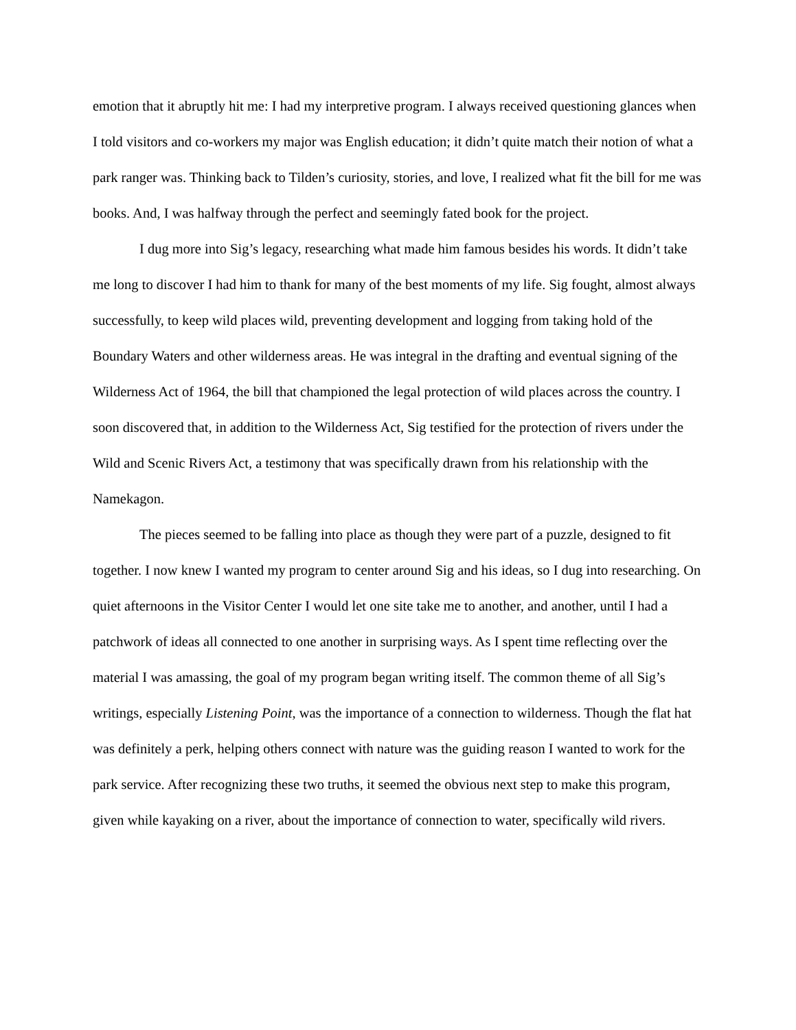emotion that it abruptly hit me: I had my interpretive program. I always received questioning glances when I told visitors and co-workers my major was English education; it didn’t quite match their notion of what a park ranger was. Thinking back to Tilden’s curiosity, stories, and love, I realized what fit the bill for me was books. And, I was halfway through the perfect and seemingly fated book for the project.
I dug more into Sig’s legacy, researching what made him famous besides his words. It didn’t take me long to discover I had him to thank for many of the best moments of my life. Sig fought, almost always successfully, to keep wild places wild, preventing development and logging from taking hold of the Boundary Waters and other wilderness areas. He was integral in the drafting and eventual signing of the Wilderness Act of 1964, the bill that championed the legal protection of wild places across the country. I soon discovered that, in addition to the Wilderness Act, Sig testified for the protection of rivers under the Wild and Scenic Rivers Act, a testimony that was specifically drawn from his relationship with the Namekagon.
The pieces seemed to be falling into place as though they were part of a puzzle, designed to fit together. I now knew I wanted my program to center around Sig and his ideas, so I dug into researching. On quiet afternoons in the Visitor Center I would let one site take me to another, and another, until I had a patchwork of ideas all connected to one another in surprising ways. As I spent time reflecting over the material I was amassing, the goal of my program began writing itself. The common theme of all Sig’s writings, especially Listening Point, was the importance of a connection to wilderness. Though the flat hat was definitely a perk, helping others connect with nature was the guiding reason I wanted to work for the park service. After recognizing these two truths, it seemed the obvious next step to make this program, given while kayaking on a river, about the importance of connection to water, specifically wild rivers.